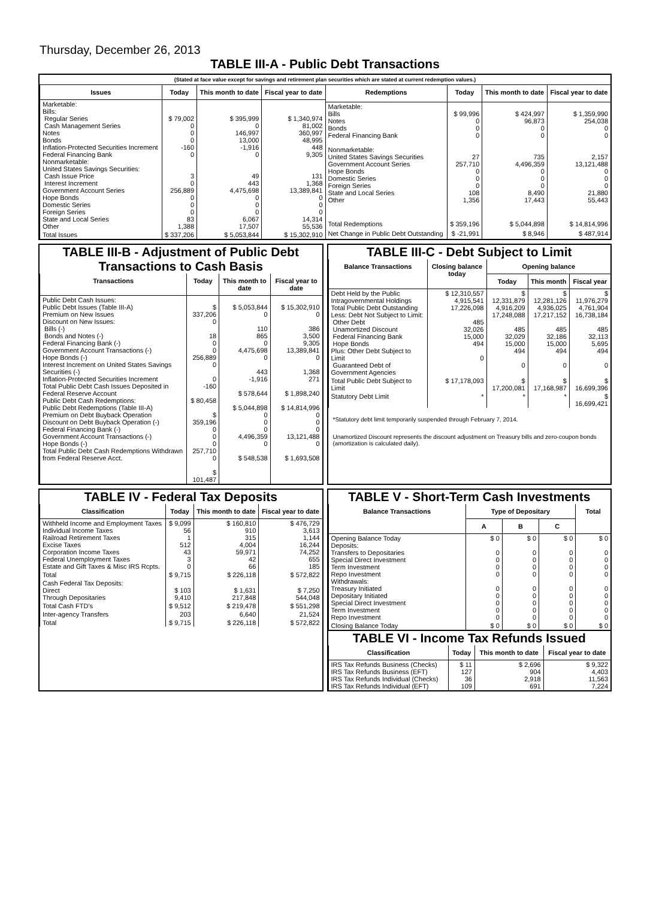Thursday, December 26, 2013
TABLE III-A - Public Debt Transactions
(Stated at face value except for savings and retirement plan securities which are stated at current redemption values.)
| Issues | Today | This month to date | Fiscal year to date |
| --- | --- | --- | --- |
| Marketable: Bills: Regular Series Cash Management Series Notes Bonds Inflation-Protected Securities Increment Federal Financing Bank Nonmarketable: United States Savings Securities: Cash Issue Price Interest Increment Government Account Series Hope Bonds Domestic Series Foreign Series State and Local Series Other | $ 79,002 0 0 0 -160 0 3 0 256,889 0 0 0 83 1,388 | $ 395,999 0 146,997 13,000 -1,916 0 49 443 4,475,698 0 0 0 6,067 17,507 | $ 1,340,974 81,002 360,997 48,995 448 9,305 131 1,368 13,389,841 0 0 0 14,314 55,536 |
| Total Issues | $ 337,206 | $ 5,053,844 | $ 15,302,910 |
| Redemptions | Today | This month to date | Fiscal year to date |
| --- | --- | --- | --- |
| Marketable: Bills Notes Bonds Federal Financing Bank Nonmarketable: United States Savings Securities Government Account Series Hope Bonds Domestic Series Foreign Series State and Local Series Other | $ 99,996 0 0 0 27 257,710 0 0 0 108 1,356 | $ 424,997 96,873 0 0 735 4,496,359 0 0 0 8,490 17,443 | $ 1,359,990 254,038 0 0 2,157 13,121,488 0 0 0 21,880 55,443 |
| Total Redemptions | $ 359,196 | $ 5,044,898 | $ 14,814,996 |
| Net Change in Public Debt Outstanding | $ -21,991 | $ 8,946 | $ 487,914 |
TABLE III-B - Adjustment of Public Debt Transactions to Cash Basis
| Transactions | Today | This month to date | Fiscal year to date |
| --- | --- | --- | --- |
| Public Debt Cash Issues: Public Debt Issues (Table III-A) Premium on New Issues Discount on New Issues: Bills (-) Bonds and Notes (-) Federal Financing Bank (-) Government Account Transactions (-) Hope Bonds (-) Interest Increment on United States Savings Securities (-) Inflation-Protected Securities Increment Total Public Debt Cash Issues Deposited in Federal Reserve Account Public Debt Cash Redemptions: Public Debt Redemptions (Table III-A) Premium on Debt Buyback Operation Discount on Debt Buyback Operation (-) Federal Financing Bank (-) Government Account Transactions (-) Hope Bonds (-) Total Public Debt Cash Redemptions Withdrawn from Federal Reserve Acct. | $ 337,206 0 18 0 0 256,889 0 0 -160 $ 80,458 $ 359,196 0 0 0 257,710 0 $ 101,487 | $ 5,053,844 0 110 865 0 4,475,698 0 443 -1,916 $ 578,644 $ 5,044,898 0 0 0 4,496,359 0 $ 548,538 | $ 15,302,910 0 386 3,500 9,305 13,389,841 0 1,368 271 $ 1,898,240 $ 14,814,996 0 0 0 13,121,488 0 $ 1,693,508 |
TABLE III-C - Debt Subject to Limit
| Balance Transactions | Closing balance today | Opening balance | | |
| --- | --- | --- | --- | --- |
| | | Today | This month | Fiscal year |
| Debt Held by the Public Intragovernmental Holdings Total Public Debt Outstanding Less: Debt Not Subject to Limit: Other Debt Unamortized Discount Federal Financing Bank Hope Bonds Plus: Other Debt Subject to Limit Guaranteed Debt of Government Agencies | $ 12,310,557 4,915,541 17,226,098 485 32,026 15,000 494 0 | $ 12,331,879 4,916,209 17,248,088 485 32,029 15,000 494 0 | $ 12,281,126 4,936,025 17,217,152 485 32,186 15,000 494 0 | $ 11,976,279 4,761,904 16,738,184 485 32,113 5,695 494 0 |
| Total Public Debt Subject to Limit | $ 17,178,093 | $ 17,200,081 | $ 17,168,987 | $ 16,699,396 |
| Statutory Debt Limit | * | * | * | $ 16,699,421 |
*Statutory debt limit temporarily suspended through February 7, 2014.
Unamortized Discount represents the discount adjustment on Treasury bills and zero-coupon bonds (amortization is calculated daily).
TABLE IV - Federal Tax Deposits
| Classification | Today | This month to date | Fiscal year to date |
| --- | --- | --- | --- |
| Withheld Income and Employment Taxes Individual Income Taxes Railroad Retirement Taxes Excise Taxes Corporation Income Taxes Federal Unemployment Taxes Estate and Gift Taxes & Misc IRS Rcpts. | $ 9,099 56 1 512 43 3 0 | $ 160,810 910 315 4,004 59,971 42 66 | $ 476,729 3,613 1,144 16,244 74,252 655 185 |
| Total | $ 9,715 | $ 226,118 | $ 572,822 |
| Cash Federal Tax Deposits: Direct Through Depositaries | $ 103 9,410 | $ 1,631 217,848 | $ 7,250 544,048 |
| Total Cash FTD's | $ 9,512 | $ 219,478 | $ 551,298 |
| Inter-agency Transfers | 203 | 6,640 | 21,524 |
| Total | $ 9,715 | $ 226,118 | $ 572,822 |
TABLE V - Short-Term Cash Investments
| Balance Transactions | Type of Depositary | | | Total |
| --- | --- | --- | --- | --- |
| | A | B | C | |
| Opening Balance Today Deposits: Transfers to Depositaries Special Direct Investment Term Investment Repo Investment Withdrawals: Treasury Initiated Depositary Initiated Special Direct Investment Term Investment Repo Investment | $ 0 0 0 0 0 0 0 0 0 0 | $ 0 0 0 0 0 0 0 0 0 0 | $ 0 0 0 0 0 0 0 0 0 0 | $ 0 0 0 0 0 0 0 0 0 0 |
| Closing Balance Today | $ 0 | $ 0 | $ 0 | $ 0 |
TABLE VI - Income Tax Refunds Issued
| Classification | Today | This month to date | Fiscal year to date |
| --- | --- | --- | --- |
| IRS Tax Refunds Business (Checks) IRS Tax Refunds Business (EFT) IRS Tax Refunds Individual (Checks) IRS Tax Refunds Individual (EFT) | $ 11 127 36 109 | $ 2,696 904 2,918 691 | $ 9,322 4,403 11,563 7,224 |